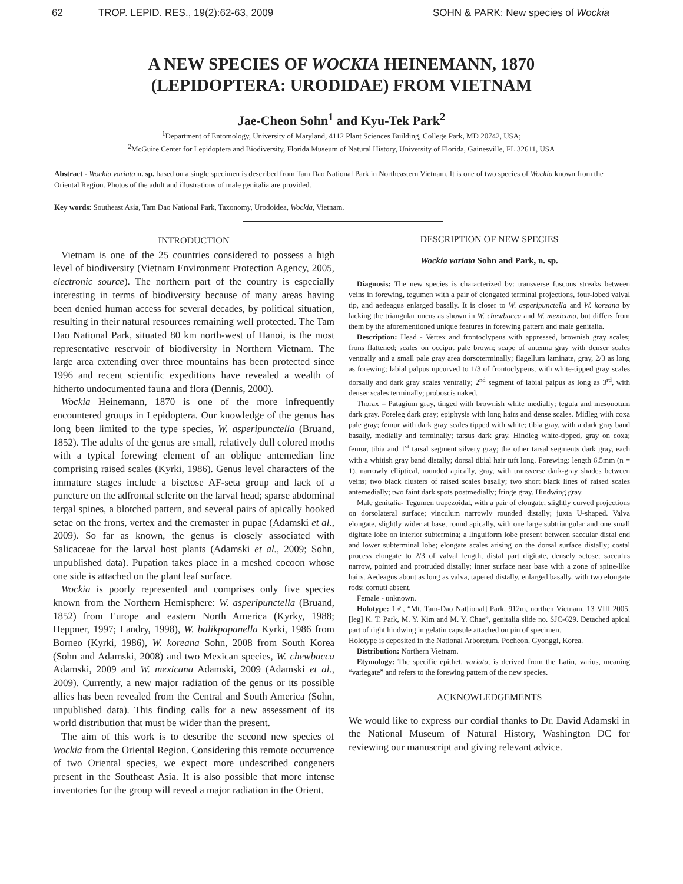62 TROP. LEPID. RES., 19(2):62-63, 2009 SOHN & PARK: New species of Wockia
A NEW SPECIES OF WOCKIA HEINEMANN, 1870
(LEPIDOPTERA: URODIDAE) FROM VIETNAM
Jae-Cheon Sohn<sup>1</sup> and Kyu-Tek Park<sup>2</sup>
<sup>1</sup> Department of Entomology, University of Maryland, 4112 Plant Sciences Building, College Park, MD 20742, USA;
<sup>2</sup> McGuire Center for Lepidoptera and Biodiversity, Florida Museum of Natural History, University of Florida, Gainesville, FL 32611, USA
Abstract - Wockia variata n. sp. based on a single specimen is described from Tam Dao National Park in Northeastern Vietnam. It is one of two species of Wockia known from the Oriental Region. Photos of the adult and illustrations of male genitalia are provided.
Key words: Southeast Asia, Tam Dao National Park, Taxonomy, Urodoidea, Wockia, Vietnam.
INTRODUCTION
Vietnam is one of the 25 countries considered to possess a high level of biodiversity (Vietnam Environment Protection Agency, 2005, electronic source). The northern part of the country is especially interesting in terms of biodiversity because of many areas having been denied human access for several decades, by political situation, resulting in their natural resources remaining well protected. The Tam Dao National Park, situated 80 km north-west of Hanoi, is the most representative reservoir of biodiversity in Northern Vietnam. The large area extending over three mountains has been protected since 1996 and recent scientific expeditions have revealed a wealth of hitherto undocumented fauna and flora (Dennis, 2000).
Wockia Heinemann, 1870 is one of the more infrequently encountered groups in Lepidoptera. Our knowledge of the genus has long been limited to the type species, W. asperipunctella (Bruand, 1852). The adults of the genus are small, relatively dull colored moths with a typical forewing element of an oblique antemedian line comprising raised scales (Kyrki, 1986). Genus level characters of the immature stages include a bisetose AF-seta group and lack of a puncture on the adfrontal sclerite on the larval head; sparse abdominal tergal spines, a blotched pattern, and several pairs of apically hooked setae on the frons, vertex and the cremaster in pupae (Adamski et al., 2009). So far as known, the genus is closely associated with Salicaceae for the larval host plants (Adamski et al., 2009; Sohn, unpublished data). Pupation takes place in a meshed cocoon whose one side is attached on the plant leaf surface.
Wockia is poorly represented and comprises only five species known from the Northern Hemisphere: W. asperipunctella (Bruand, 1852) from Europe and eastern North America (Kyrky, 1988; Heppner, 1997; Landry, 1998), W. balikpapanella Kyrki, 1986 from Borneo (Kyrki, 1986), W. koreana Sohn, 2008 from South Korea (Sohn and Adamski, 2008) and two Mexican species, W. chewbacca Adamski, 2009 and W. mexicana Adamski, 2009 (Adamski et al., 2009). Currently, a new major radiation of the genus or its possible allies has been revealed from the Central and South America (Sohn, unpublished data). This finding calls for a new assessment of its world distribution that must be wider than the present.
The aim of this work is to describe the second new species of Wockia from the Oriental Region. Considering this remote occurrence of two Oriental species, we expect more undescribed congeners present in the Southeast Asia. It is also possible that more intense inventories for the group will reveal a major radiation in the Orient.
DESCRIPTION OF NEW SPECIES
Wockia variata Sohn and Park, n. sp.
Diagnosis: The new species is characterized by: transverse fuscous streaks between veins in forewing, tegumen with a pair of elongated terminal projections, four-lobed valval tip, and aedeagus enlarged basally. It is closer to W. asperipunctella and W. koreana by lacking the triangular uncus as shown in W. chewbacca and W. mexicana, but differs from them by the aforementioned unique features in forewing pattern and male genitalia.
Description: Head - Vertex and frontoclypeus with appressed, brownish gray scales; frons flattened; scales on occiput pale brown; scape of antenna gray with denser scales ventrally and a small pale gray area dorsoterminally; flagellum laminate, gray, 2/3 as long as forewing; labial palpus upcurved to 1/3 of frontoclypeus, with white-tipped gray scales dorsally and dark gray scales ventrally; 2<sup>nd</sup> segment of labial palpus as long as 3<sup>rd</sup>, with denser scales terminally; proboscis naked.
Thorax – Patagium gray, tinged with brownish white medially; tegula and mesonotum dark gray. Foreleg dark gray; epiphysis with long hairs and dense scales. Midleg with coxa pale gray; femur with dark gray scales tipped with white; tibia gray, with a dark gray band basally, medially and terminally; tarsus dark gray. Hindleg white-tipped, gray on coxa; femur, tibia and 1<sup>st</sup> tarsal segment silvery gray; the other tarsal segments dark gray, each with a whitish gray band distally; dorsal tibial hair tuft long. Forewing: length 6.5mm (n = 1), narrowly elliptical, rounded apically, gray, with transverse dark-gray shades between veins; two black clusters of raised scales basally; two short black lines of raised scales antemedially; two faint dark spots postmedially; fringe gray. Hindwing gray.
Male genitalia- Tegumen trapezoidal, with a pair of elongate, slightly curved projections on dorsolateral surface; vinculum narrowly rounded distally; juxta U-shaped. Valva elongate, slightly wider at base, round apically, with one large subtriangular and one small digitate lobe on interior subtermina; a linguiform lobe present between saccular distal end and lower subterminal lobe; elongate scales arising on the dorsal surface distally; costal process elongate to 2/3 of valval length, distal part digitate, densely setose; sacculus narrow, pointed and protruded distally; inner surface near base with a zone of spine-like hairs. Aedeagus about as long as valva, tapered distally, enlarged basally, with two elongate rods; cornuti absent.
Female - unknown.
Holotype: 1♂, “Mt. Tam-Dao Nat[ional] Park, 912m, northen Vietnam, 13 VIII 2005, [leg] K. T. Park, M. Y. Kim and M. Y. Chae”, genitalia slide no. SJC-629. Detached apical part of right hindwing in gelatin capsule attached on pin of specimen.
Holotype is deposited in the National Arboretum, Pocheon, Gyonggi, Korea.
Distribution: Northern Vietnam.
Etymology: The specific epithet, variata, is derived from the Latin, varius, meaning “variegate” and refers to the forewing pattern of the new species.
ACKNOWLEDGEMENTS
We would like to express our cordial thanks to Dr. David Adamski in the National Museum of Natural History, Washington DC for reviewing our manuscript and giving relevant advice.